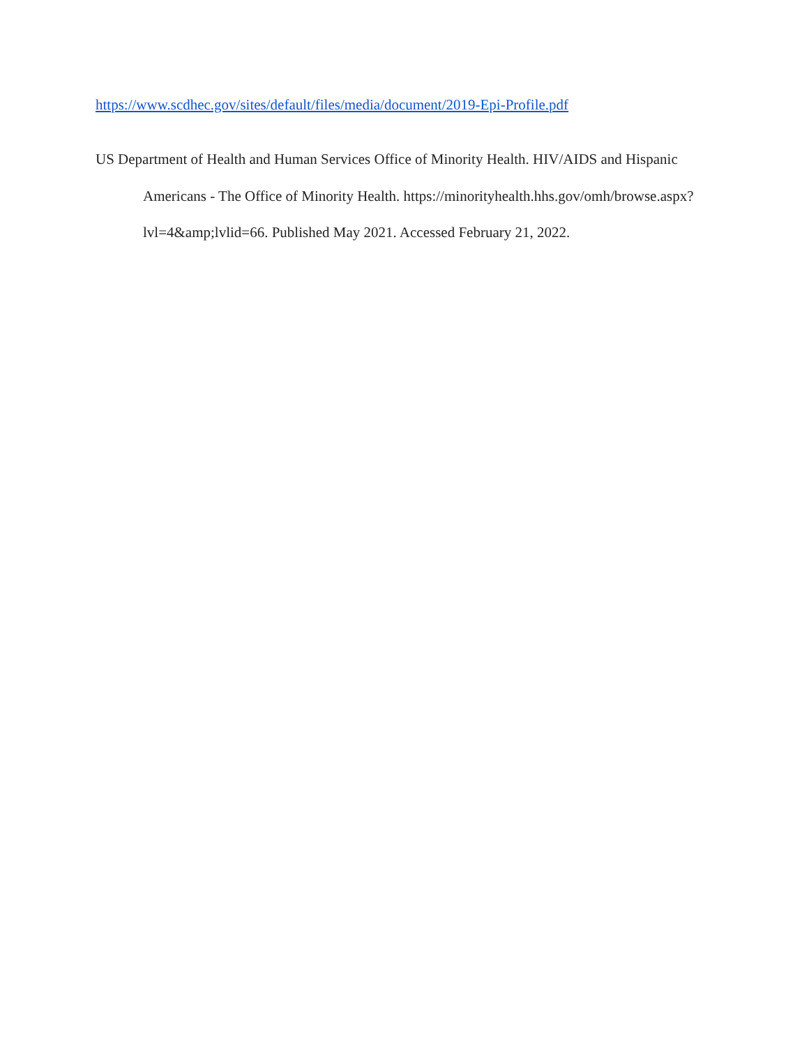https://www.scdhec.gov/sites/default/files/media/document/2019-Epi-Profile.pdf
US Department of Health and Human Services Office of Minority Health. HIV/AIDS and Hispanic Americans - The Office of Minority Health. https://minorityhealth.hhs.gov/omh/browse.aspx?lvl=4&amp;lvlid=66. Published May 2021. Accessed February 21, 2022.